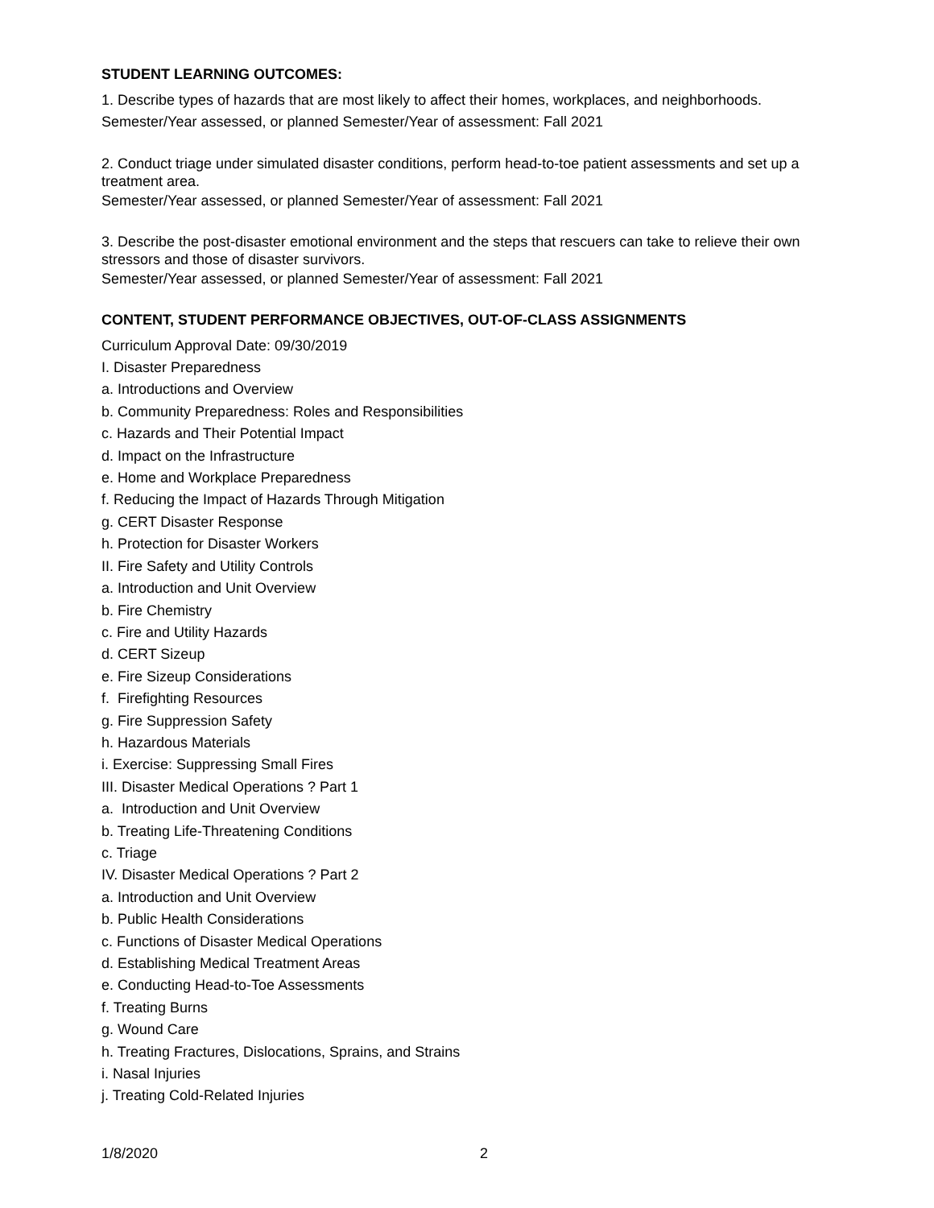STUDENT LEARNING OUTCOMES:
1. Describe types of hazards that are most likely to affect their homes, workplaces, and neighborhoods.
Semester/Year assessed, or planned Semester/Year of assessment: Fall 2021
2. Conduct triage under simulated disaster conditions, perform head-to-toe patient assessments and set up a treatment area.
Semester/Year assessed, or planned Semester/Year of assessment: Fall 2021
3. Describe the post-disaster emotional environment and the steps that rescuers can take to relieve their own stressors and those of disaster survivors.
Semester/Year assessed, or planned Semester/Year of assessment: Fall 2021
CONTENT, STUDENT PERFORMANCE OBJECTIVES, OUT-OF-CLASS ASSIGNMENTS
Curriculum Approval Date: 09/30/2019
I. Disaster Preparedness
a. Introductions and Overview
b. Community Preparedness: Roles and Responsibilities
c. Hazards and Their Potential Impact
d. Impact on the Infrastructure
e. Home and Workplace Preparedness
f. Reducing the Impact of Hazards Through Mitigation
g. CERT Disaster Response
h. Protection for Disaster Workers
II. Fire Safety and Utility Controls
a. Introduction and Unit Overview
b. Fire Chemistry
c. Fire and Utility Hazards
d. CERT Sizeup
e. Fire Sizeup Considerations
f. Firefighting Resources
g. Fire Suppression Safety
h. Hazardous Materials
i. Exercise: Suppressing Small Fires
III. Disaster Medical Operations ? Part 1
a. Introduction and Unit Overview
b. Treating Life-Threatening Conditions
c. Triage
IV. Disaster Medical Operations ? Part 2
a. Introduction and Unit Overview
b. Public Health Considerations
c. Functions of Disaster Medical Operations
d. Establishing Medical Treatment Areas
e. Conducting Head-to-Toe Assessments
f. Treating Burns
g. Wound Care
h. Treating Fractures, Dislocations, Sprains, and Strains
i. Nasal Injuries
j. Treating Cold-Related Injuries
1/8/2020 2